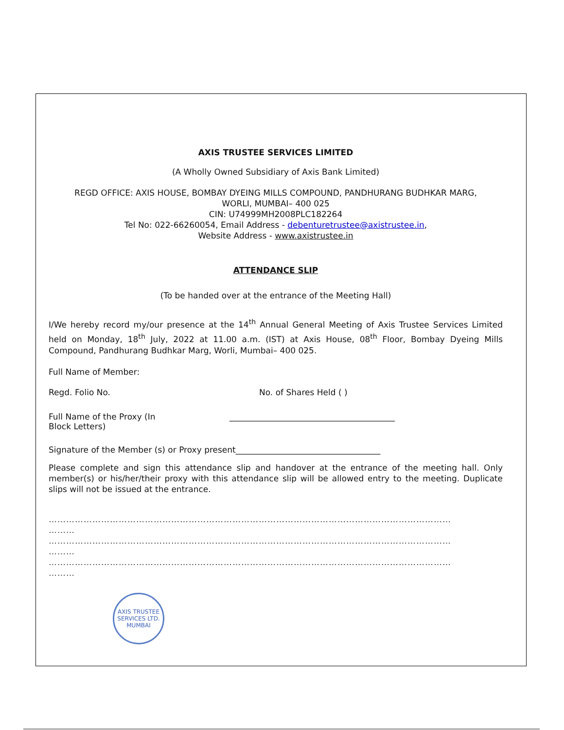AXIS TRUSTEE SERVICES LIMITED
(A Wholly Owned Subsidiary of Axis Bank Limited)
REGD OFFICE: AXIS HOUSE, BOMBAY DYEING MILLS COMPOUND, PANDHURANG BUDHKAR MARG,
WORLI, MUMBAI– 400 025
CIN: U74999MH2008PLC182264
Tel No: 022-66260054, Email Address - debenturetrustee@axistrustee.in,
Website Address - www.axistrustee.in
ATTENDANCE SLIP
(To be handed over at the entrance of the Meeting Hall)
I/We hereby record my/our presence at the 14<sup>th</sup> Annual General Meeting of Axis Trustee Services Limited held on Monday, 18<sup>th</sup> July, 2022 at 11.00 a.m. (IST) at Axis House, 08<sup>th</sup> Floor, Bombay Dyeing Mills Compound, Pandhurang Budhkar Marg, Worli, Mumbai– 400 025.
Full Name of Member:
Regd. Folio No. No. of Shares Held ( )
Full Name of the Proxy (In
Block Letters) ________________________________________
Signature of the Member (s) or Proxy present___________________________________
Please complete and sign this attendance slip and handover at the entrance of the meeting hall. Only member(s) or his/her/their proxy with this attendance slip will be allowed entry to the meeting. Duplicate slips will not be issued at the entrance.
…………………………………………………………………………………………………………………………
………
…………………………………………………………………………………………………………………………
………
…………………………………………………………………………………………………………………………
………
AXIS TRUSTEE SERVICES LTD.
MUMBAI